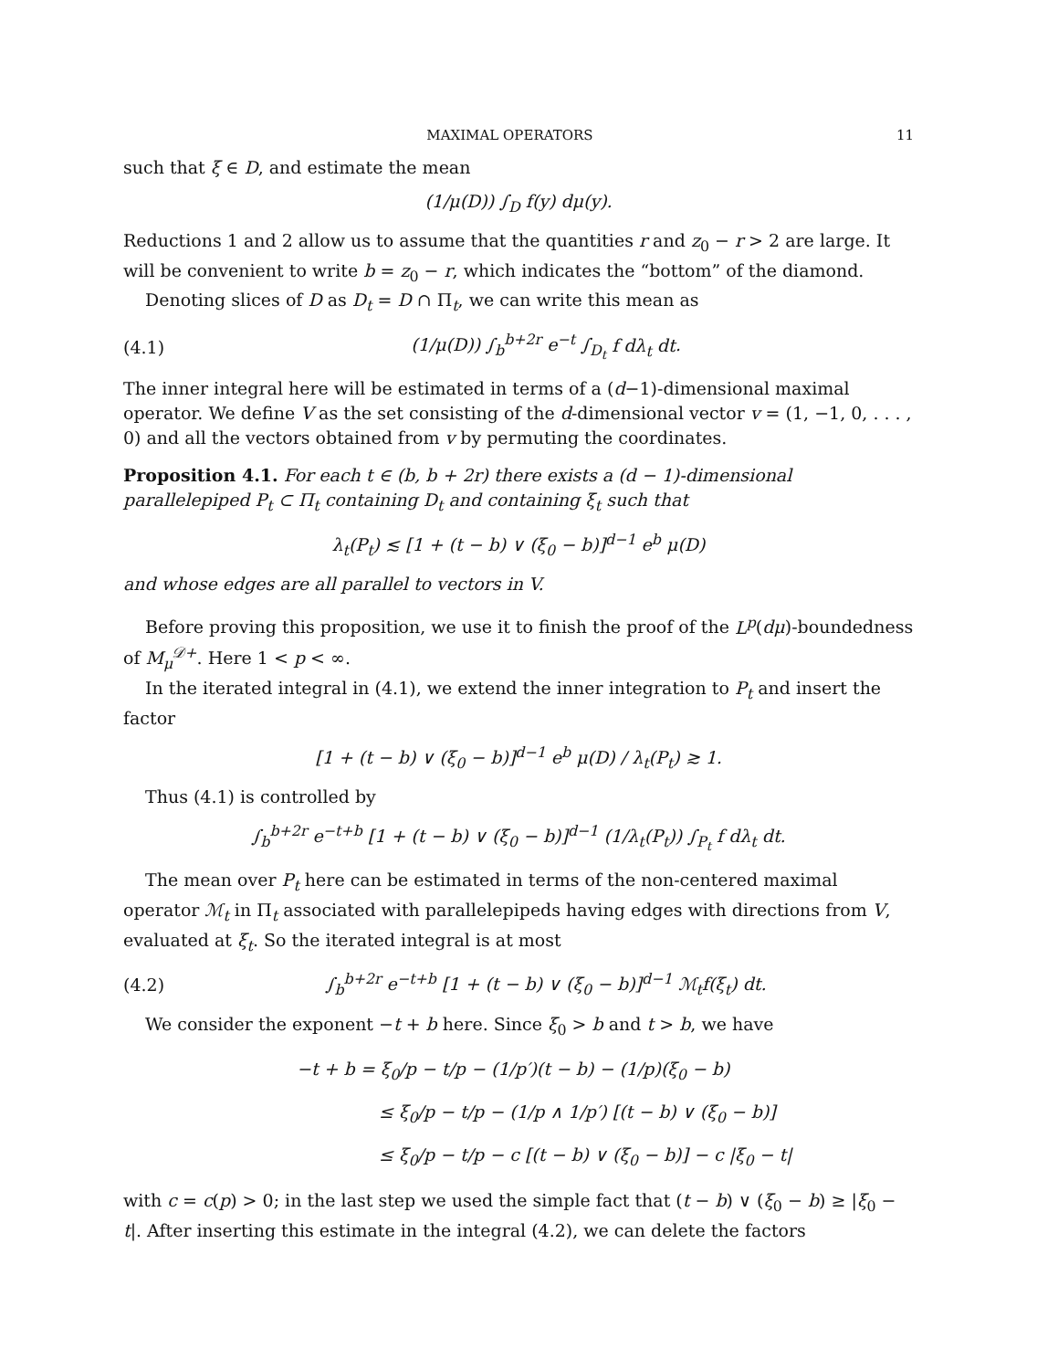MAXIMAL OPERATORS 11
such that ξ ∈ D, and estimate the mean
(1/μ(D)) ∫<sub>D</sub> f(y) dμ(y).
Reductions 1 and 2 allow us to assume that the quantities r and z<sub>0</sub> − r > 2 are large. It will be convenient to write b = z<sub>0</sub> − r, which indicates the “bottom” of the diamond.
Denoting slices of D as D<sub>t</sub> = D ∩ Π<sub>t</sub>, we can write this mean as
(4.1) (1/μ(D)) ∫<sub>b</sub><sup>b+2r</sup> e<sup>−t</sup> ∫<sub>D<sub>t</sub></sub> f dλ<sub>t</sub> dt.
The inner integral here will be estimated in terms of a (d−1)-dimensional maximal operator. We define V as the set consisting of the d-dimensional vector v = (1, −1, 0, . . . , 0) and all the vectors obtained from v by permuting the coordinates.
Proposition 4.1. For each t ∈ (b, b + 2r) there exists a (d − 1)-dimensional parallelepiped P<sub>t</sub> ⊂ Π<sub>t</sub> containing D<sub>t</sub> and containing ξ<sub>t</sub> such that
λ<sub>t</sub>(P<sub>t</sub>) ≲ [1 + (t − b) ∨ (ξ<sub>0</sub> − b)]<sup>d−1</sup> e<sup>b</sup> μ(D)
and whose edges are all parallel to vectors in V.
Before proving this proposition, we use it to finish the proof of the L<sup>p</sup>(dμ)-boundedness of M<sub>μ</sub><sup>𝒟+</sup>. Here 1 < p < ∞.
In the iterated integral in (4.1), we extend the inner integration to P<sub>t</sub> and insert the factor
[1 + (t − b) ∨ (ξ<sub>0</sub> − b)]<sup>d−1</sup> e<sup>b</sup> μ(D) / λ<sub>t</sub>(P<sub>t</sub>) ≳ 1.
Thus (4.1) is controlled by
∫<sub>b</sub><sup>b+2r</sup> e<sup>−t+b</sup> [1 + (t − b) ∨ (ξ<sub>0</sub> − b)]<sup>d−1</sup> (1/λ<sub>t</sub>(P<sub>t</sub>)) ∫<sub>P<sub>t</sub></sub> f dλ<sub>t</sub> dt.
The mean over P<sub>t</sub> here can be estimated in terms of the non-centered maximal operator ℳ<sub>t</sub> in Π<sub>t</sub> associated with parallelepipeds having edges with directions from V, evaluated at ξ<sub>t</sub>. So the iterated integral is at most
(4.2) ∫<sub>b</sub><sup>b+2r</sup> e<sup>−t+b</sup> [1 + (t − b) ∨ (ξ<sub>0</sub> − b)]<sup>d−1</sup> ℳ<sub>t</sub>f(ξ<sub>t</sub>) dt.
We consider the exponent −t + b here. Since ξ<sub>0</sub> > b and t > b, we have
−t + b = ξ<sub>0</sub>/p − t/p − (1/p′)(t − b) − (1/p)(ξ<sub>0</sub> − b)
≤ ξ<sub>0</sub>/p − t/p − (1/p ∧ 1/p′) [(t − b) ∨ (ξ<sub>0</sub> − b)]
≤ ξ<sub>0</sub>/p − t/p − c [(t − b) ∨ (ξ<sub>0</sub> − b)] − c |ξ<sub>0</sub> − t|
with c = c(p) > 0; in the last step we used the simple fact that (t − b) ∨ (ξ<sub>0</sub> − b) ≥ |ξ<sub>0</sub> − t|. After inserting this estimate in the integral (4.2), we can delete the factors